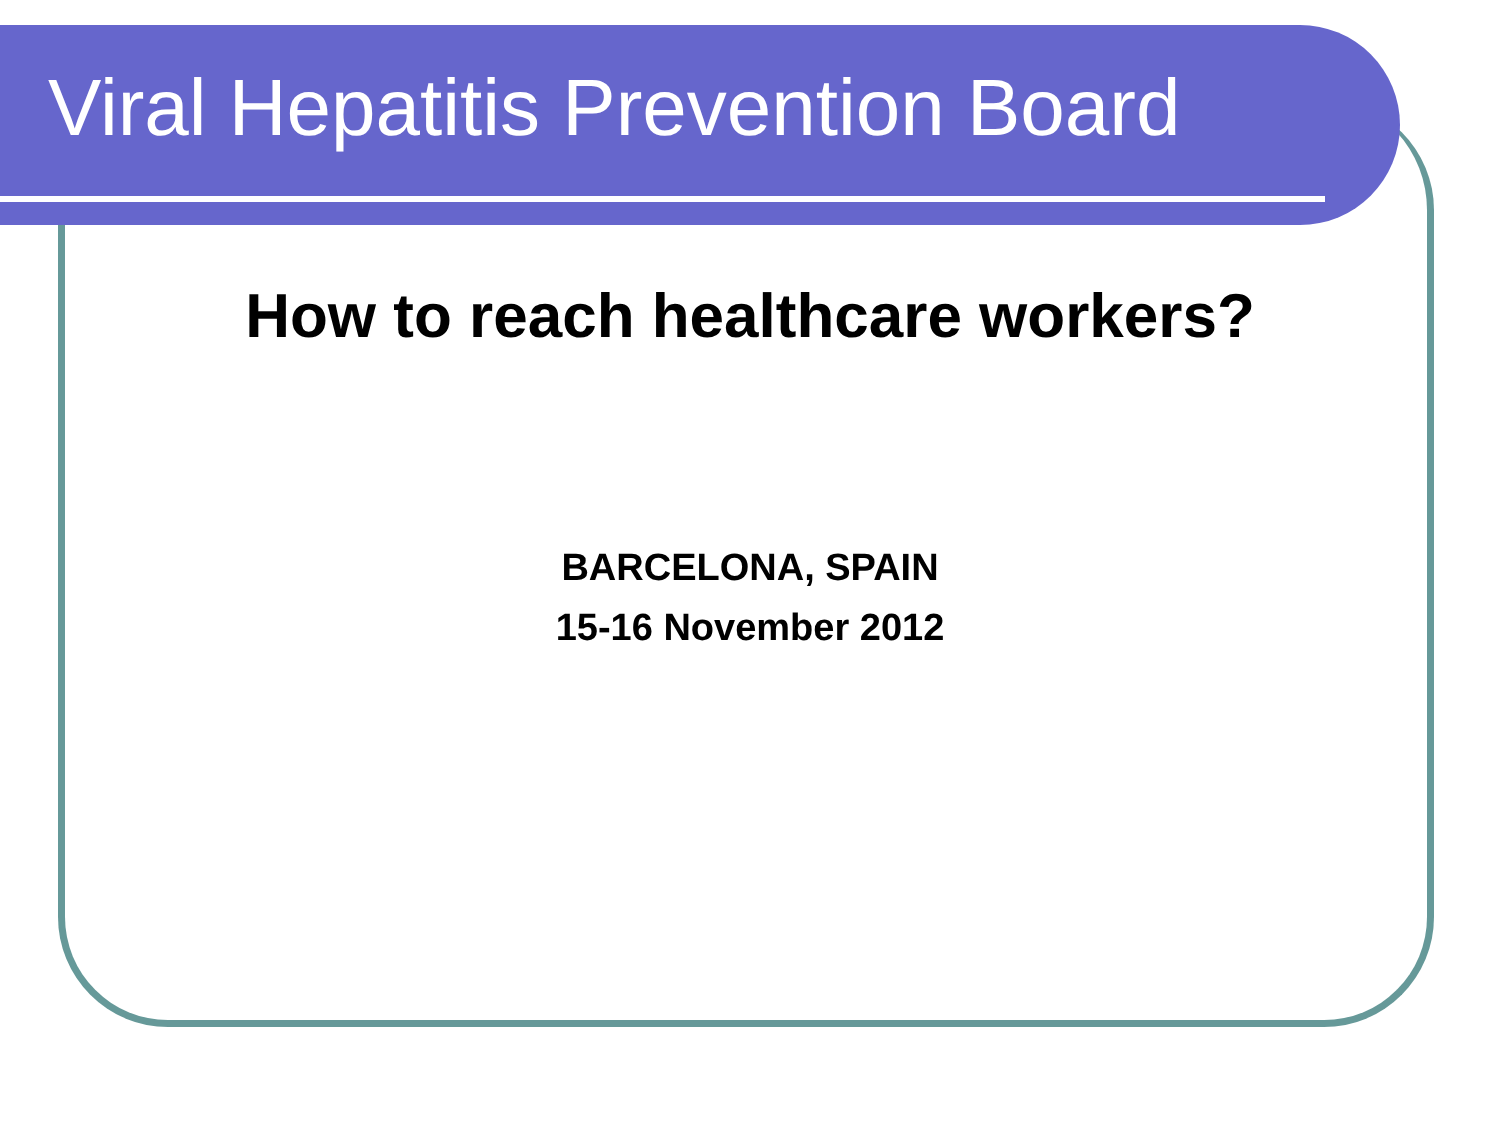Viral Hepatitis Prevention Board
How to reach healthcare workers?
BARCELONA, SPAIN
15-16 November 2012